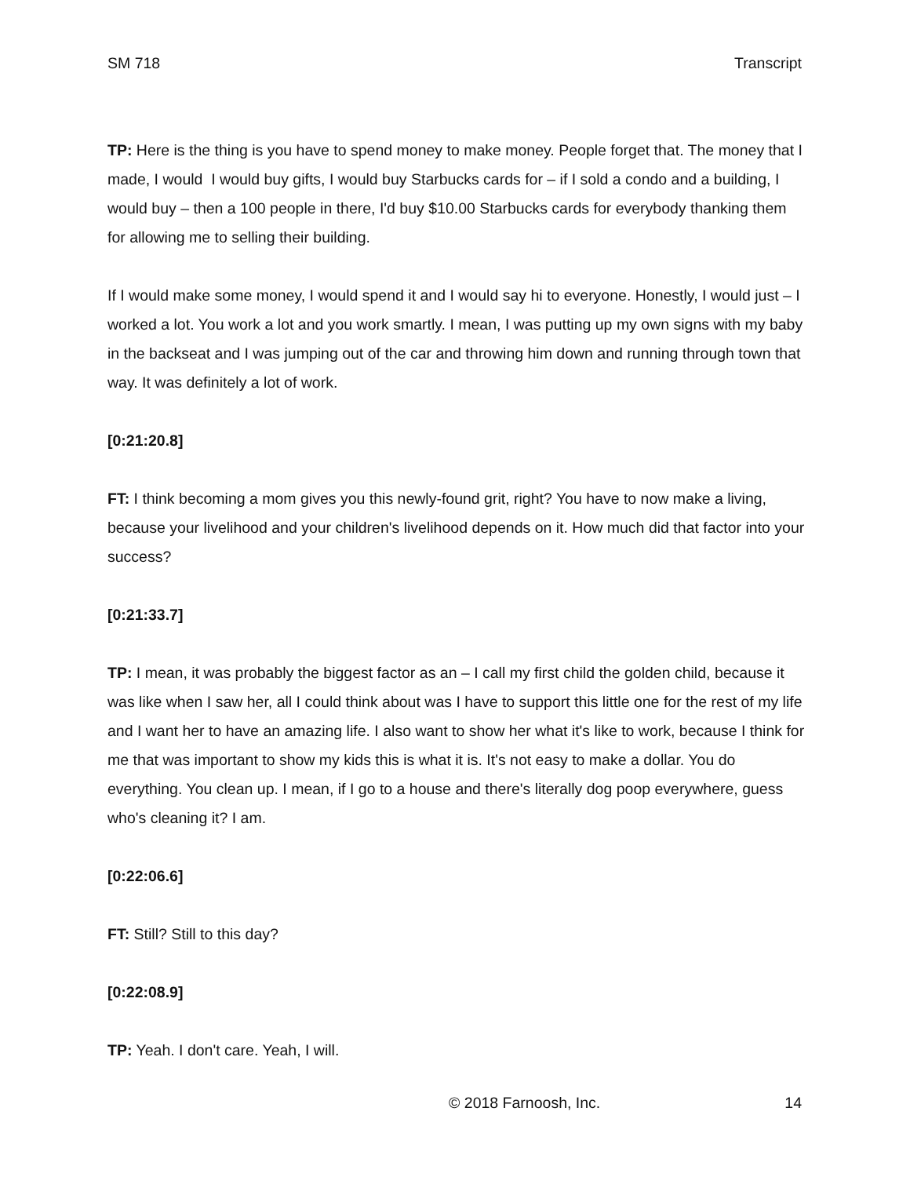SM 718 Transcript
TP: Here is the thing is you have to spend money to make money. People forget that. The money that I made, I would I would buy gifts, I would buy Starbucks cards for – if I sold a condo and a building, I would buy – then a 100 people in there, I'd buy $10.00 Starbucks cards for everybody thanking them for allowing me to selling their building.
If I would make some money, I would spend it and I would say hi to everyone. Honestly, I would just – I worked a lot. You work a lot and you work smartly. I mean, I was putting up my own signs with my baby in the backseat and I was jumping out of the car and throwing him down and running through town that way. It was definitely a lot of work.
[0:21:20.8]
FT: I think becoming a mom gives you this newly-found grit, right? You have to now make a living, because your livelihood and your children's livelihood depends on it. How much did that factor into your success?
[0:21:33.7]
TP: I mean, it was probably the biggest factor as an – I call my first child the golden child, because it was like when I saw her, all I could think about was I have to support this little one for the rest of my life and I want her to have an amazing life. I also want to show her what it's like to work, because I think for me that was important to show my kids this is what it is. It's not easy to make a dollar. You do everything. You clean up. I mean, if I go to a house and there's literally dog poop everywhere, guess who's cleaning it? I am.
[0:22:06.6]
FT: Still? Still to this day?
[0:22:08.9]
TP: Yeah. I don't care. Yeah, I will.
© 2018 Farnoosh, Inc. 14